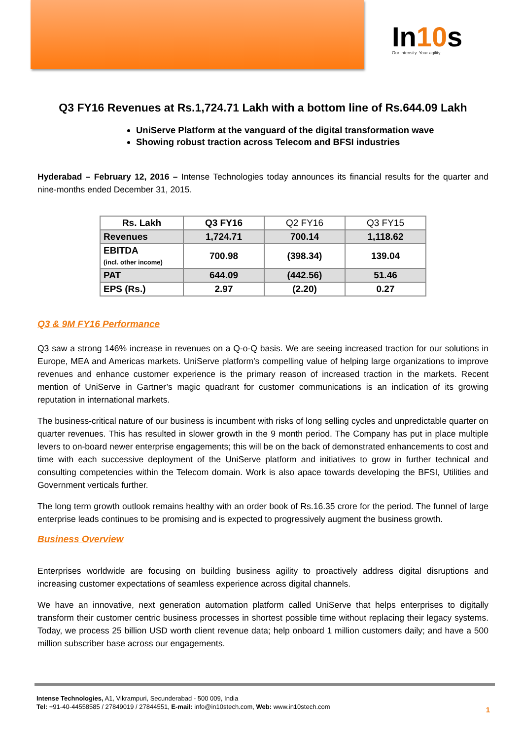In10s
Our intensity. Your agility.
Q3 FY16 Revenues at Rs.1,724.71 Lakh with a bottom line of Rs.644.09 Lakh
UniServe Platform at the vanguard of the digital transformation wave
Showing robust traction across Telecom and BFSI industries
Hyderabad – February 12, 2016 – Intense Technologies today announces its financial results for the quarter and nine-months ended December 31, 2015.
| Rs. Lakh | Q3 FY16 | Q2 FY16 | Q3 FY15 |
| --- | --- | --- | --- |
| Revenues | 1,724.71 | 700.14 | 1,118.62 |
| EBITDA (incl. other income) | 700.98 | (398.34) | 139.04 |
| PAT | 644.09 | (442.56) | 51.46 |
| EPS (Rs.) | 2.97 | (2.20) | 0.27 |
Q3 & 9M FY16 Performance
Q3 saw a strong 146% increase in revenues on a Q-o-Q basis. We are seeing increased traction for our solutions in Europe, MEA and Americas markets. UniServe platform’s compelling value of helping large organizations to improve revenues and enhance customer experience is the primary reason of increased traction in the markets. Recent mention of UniServe in Gartner’s magic quadrant for customer communications is an indication of its growing reputation in international markets.
The business-critical nature of our business is incumbent with risks of long selling cycles and unpredictable quarter on quarter revenues. This has resulted in slower growth in the 9 month period. The Company has put in place multiple levers to on-board newer enterprise engagements; this will be on the back of demonstrated enhancements to cost and time with each successive deployment of the UniServe platform and initiatives to grow in further technical and consulting competencies within the Telecom domain. Work is also apace towards developing the BFSI, Utilities and Government verticals further.
The long term growth outlook remains healthy with an order book of Rs.16.35 crore for the period. The funnel of large enterprise leads continues to be promising and is expected to progressively augment the business growth.
Business Overview
Enterprises worldwide are focusing on building business agility to proactively address digital disruptions and increasing customer expectations of seamless experience across digital channels.
We have an innovative, next generation automation platform called UniServe that helps enterprises to digitally transform their customer centric business processes in shortest possible time without replacing their legacy systems. Today, we process 25 billion USD worth client revenue data; help onboard 1 million customers daily; and have a 500 million subscriber base across our engagements.
Intense Technologies, A1, Vikrampuri, Secunderabad - 500 009, India
Tel: +91-40-44558585 / 27849019 / 27844551, E-mail: info@in10stech.com, Web: www.in10stech.com
1